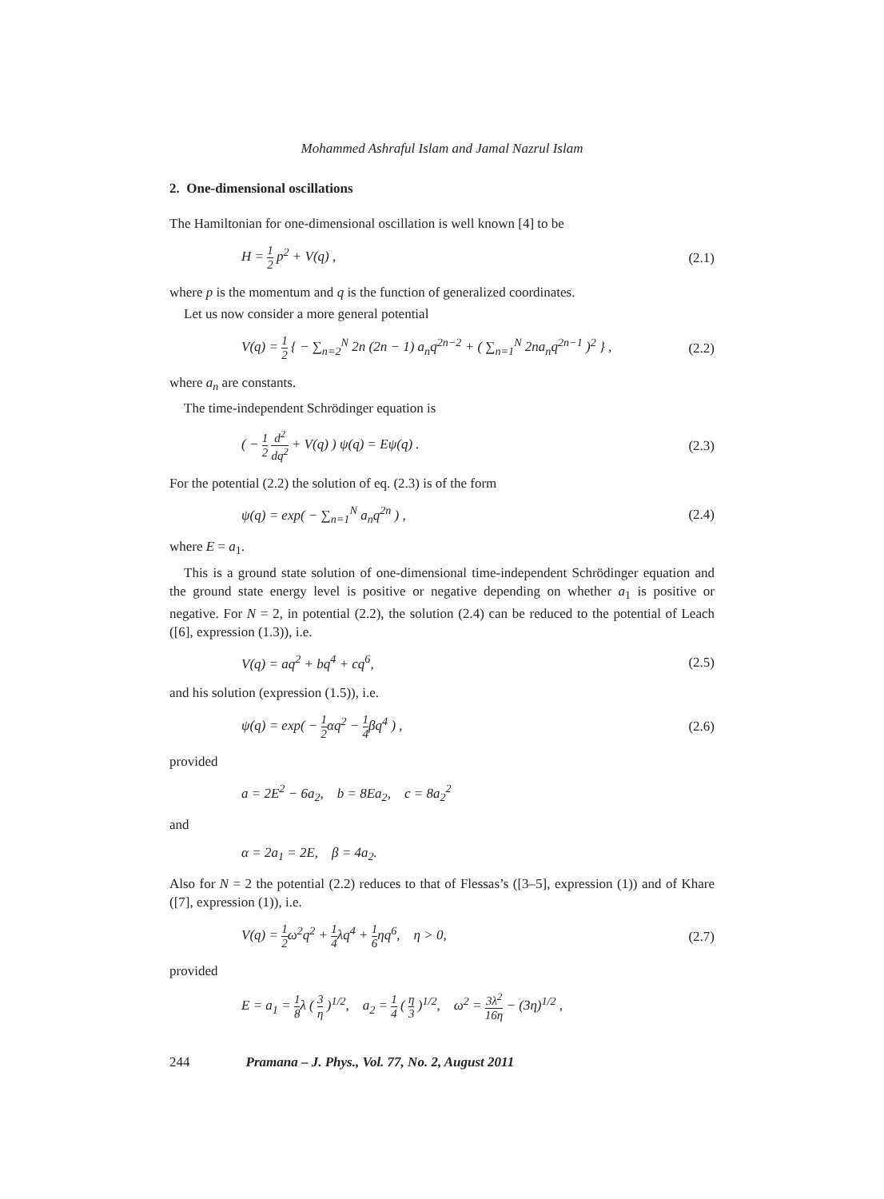Mohammed Ashraful Islam and Jamal Nazrul Islam
2. One-dimensional oscillations
The Hamiltonian for one-dimensional oscillation is well known [4] to be
H = 1 2 p<sup>2</sup> + V(q) , (2.1)
where p is the momentum and q is the function of generalized coordinates.
Let us now consider a more general potential
V(q) = 1 2 { − ∑<sub>n=2</sub><sup>N</sup> 2n (2n − 1) a<sub>n</sub>q<sup>2n−2</sup> + ( ∑<sub>n=1</sub><sup>N</sup> 2na<sub>n</sub>q<sup>2n−1</sup> )<sup>2</sup> } , (2.2)
where a<sub>n</sub> are constants.
The time-independent Schrödinger equation is
( − 1 2 d<sup>2</sup> dq<sup>2</sup> + V(q) ) ψ(q) = Eψ(q) . (2.3)
For the potential (2.2) the solution of eq. (2.3) is of the form
ψ(q) = exp( − ∑<sub>n=1</sub><sup>N</sup> a<sub>n</sub>q<sup>2n</sup> ) , (2.4)
where E = a<sub>1</sub>.
This is a ground state solution of one-dimensional time-independent Schrödinger equation and the ground state energy level is positive or negative depending on whether a<sub>1</sub> is positive or negative. For N = 2, in potential (2.2), the solution (2.4) can be reduced to the potential of Leach ([6], expression (1.3)), i.e.
V(q) = aq<sup>2</sup> + bq<sup>4</sup> + cq<sup>6</sup>, (2.5)
and his solution (expression (1.5)), i.e.
ψ(q) = exp( − 1 2αq<sup>2</sup> − 1 4βq<sup>4</sup> ) , (2.6)
provided
a = 2E<sup>2</sup> − 6a<sub>2</sub>, b = 8Ea<sub>2</sub>, c = 8a<sub>2</sub><sup>2</sup>
and
α = 2a<sub>1</sub> = 2E, β = 4a<sub>2</sub>.
Also for N = 2 the potential (2.2) reduces to that of Flessas’s ([3–5], expression (1)) and of Khare ([7], expression (1)), i.e.
V(q) = 1 2ω<sup>2</sup>q<sup>2</sup> + 1 4λq<sup>4</sup> + 1 6ηq<sup>6</sup>, η > 0, (2.7)
provided
E = a<sub>1</sub> = 1 8λ ( 3 η )<sup>1/2</sup>, a<sub>2</sub> = 1 4 ( η 3 )<sup>1/2</sup>, ω<sup>2</sup> = 3λ<sup>2</sup> 16η − (3η)<sup>1/2</sup> ,
244 Pramana – J. Phys., Vol. 77, No. 2, August 2011